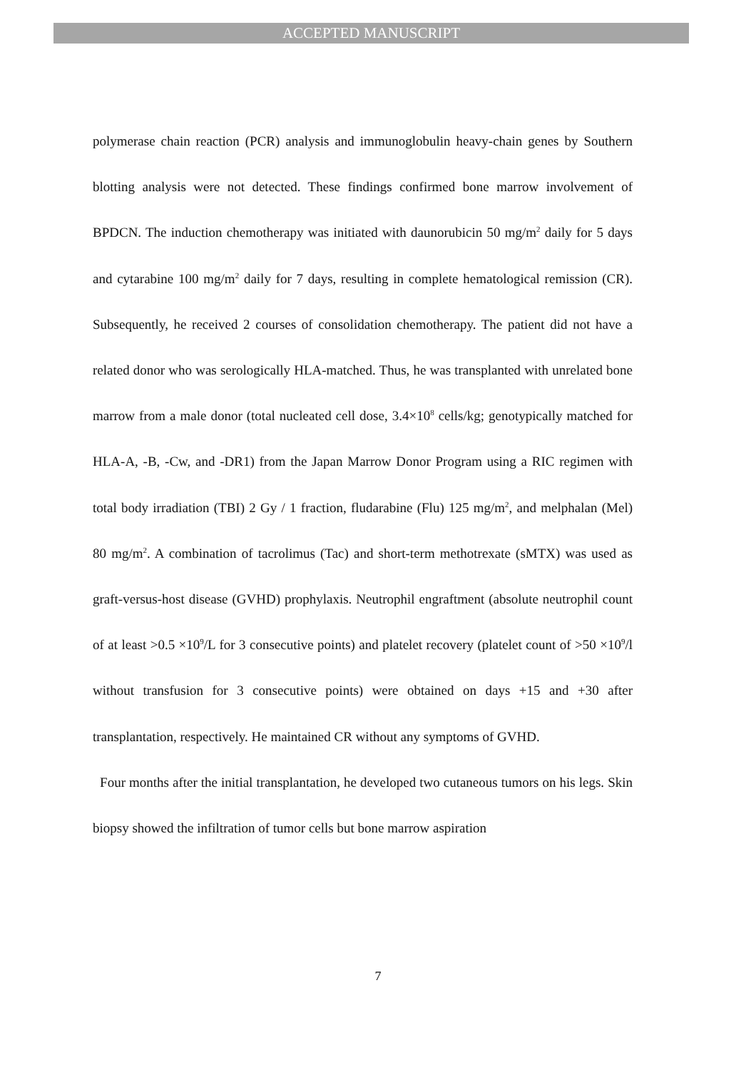ACCEPTED MANUSCRIPT
polymerase chain reaction (PCR) analysis and immunoglobulin heavy-chain genes by Southern blotting analysis were not detected. These findings confirmed bone marrow involvement of BPDCN. The induction chemotherapy was initiated with daunorubicin 50 mg/m<sup>2</sup> daily for 5 days and cytarabine 100 mg/m<sup>2</sup> daily for 7 days, resulting in complete hematological remission (CR). Subsequently, he received 2 courses of consolidation chemotherapy. The patient did not have a related donor who was serologically HLA-matched. Thus, he was transplanted with unrelated bone marrow from a male donor (total nucleated cell dose, 3.4×10<sup>8</sup> cells/kg; genotypically matched for HLA-A, -B, -Cw, and -DR1) from the Japan Marrow Donor Program using a RIC regimen with total body irradiation (TBI) 2 Gy / 1 fraction, fludarabine (Flu) 125 mg/m<sup>2</sup>, and melphalan (Mel) 80 mg/m<sup>2</sup>. A combination of tacrolimus (Tac) and short-term methotrexate (sMTX) was used as graft-versus-host disease (GVHD) prophylaxis. Neutrophil engraftment (absolute neutrophil count of at least >0.5 ×10<sup>9</sup>/L for 3 consecutive points) and platelet recovery (platelet count of >50 ×10<sup>9</sup>/l without transfusion for 3 consecutive points) were obtained on days +15 and +30 after transplantation, respectively. He maintained CR without any symptoms of GVHD.
Four months after the initial transplantation, he developed two cutaneous tumors on his legs. Skin biopsy showed the infiltration of tumor cells but bone marrow aspiration
7